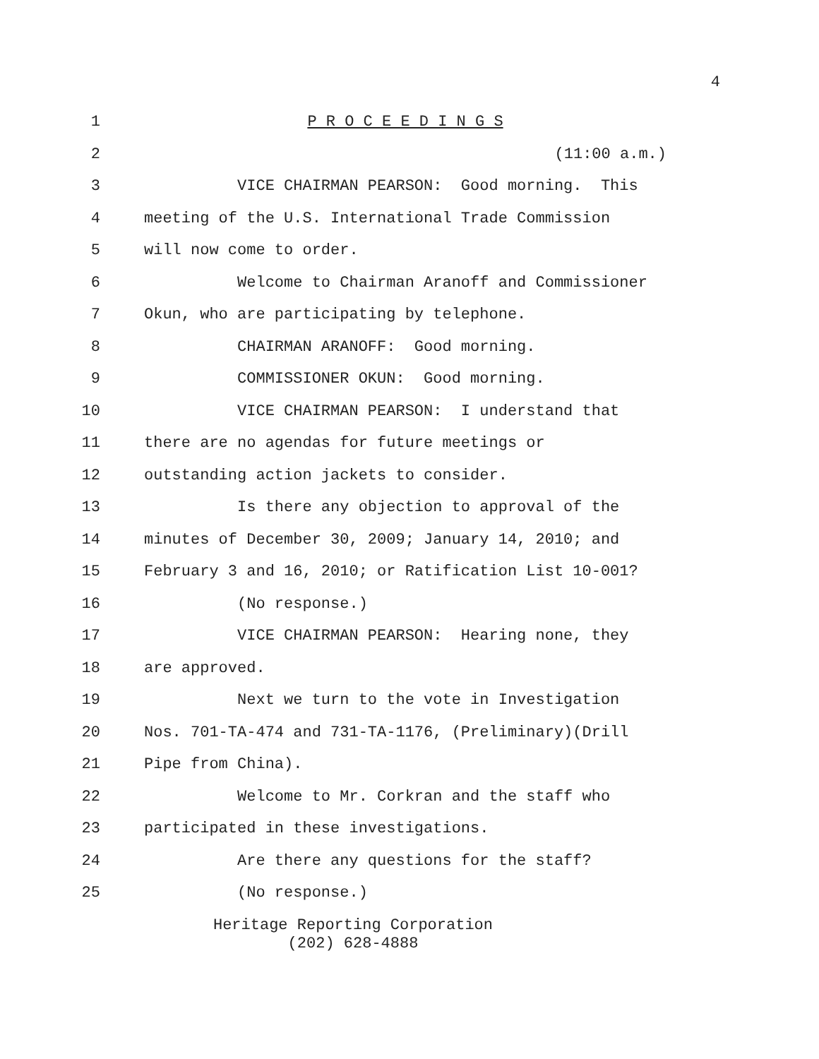4
1
P R O C E E D I N G S
2
(11:00 a.m.)
3
VICE CHAIRMAN PEARSON: Good morning. This
4
meeting of the U.S. International Trade Commission
5
will now come to order.
6
Welcome to Chairman Aranoff and Commissioner
7
Okun, who are participating by telephone.
8
CHAIRMAN ARANOFF: Good morning.
9
COMMISSIONER OKUN: Good morning.
10
VICE CHAIRMAN PEARSON: I understand that
11
there are no agendas for future meetings or
12
outstanding action jackets to consider.
13
Is there any objection to approval of the
14
minutes of December 30, 2009; January 14, 2010; and
15
February 3 and 16, 2010; or Ratification List 10-001?
16
(No response.)
17
VICE CHAIRMAN PEARSON: Hearing none, they
18
are approved.
19
Next we turn to the vote in Investigation
20
Nos. 701-TA-474 and 731-TA-1176, (Preliminary)(Drill
21
Pipe from China).
22
Welcome to Mr. Corkran and the staff who
23
participated in these investigations.
24
Are there any questions for the staff?
25
(No response.)
Heritage Reporting Corporation
(202) 628-4888